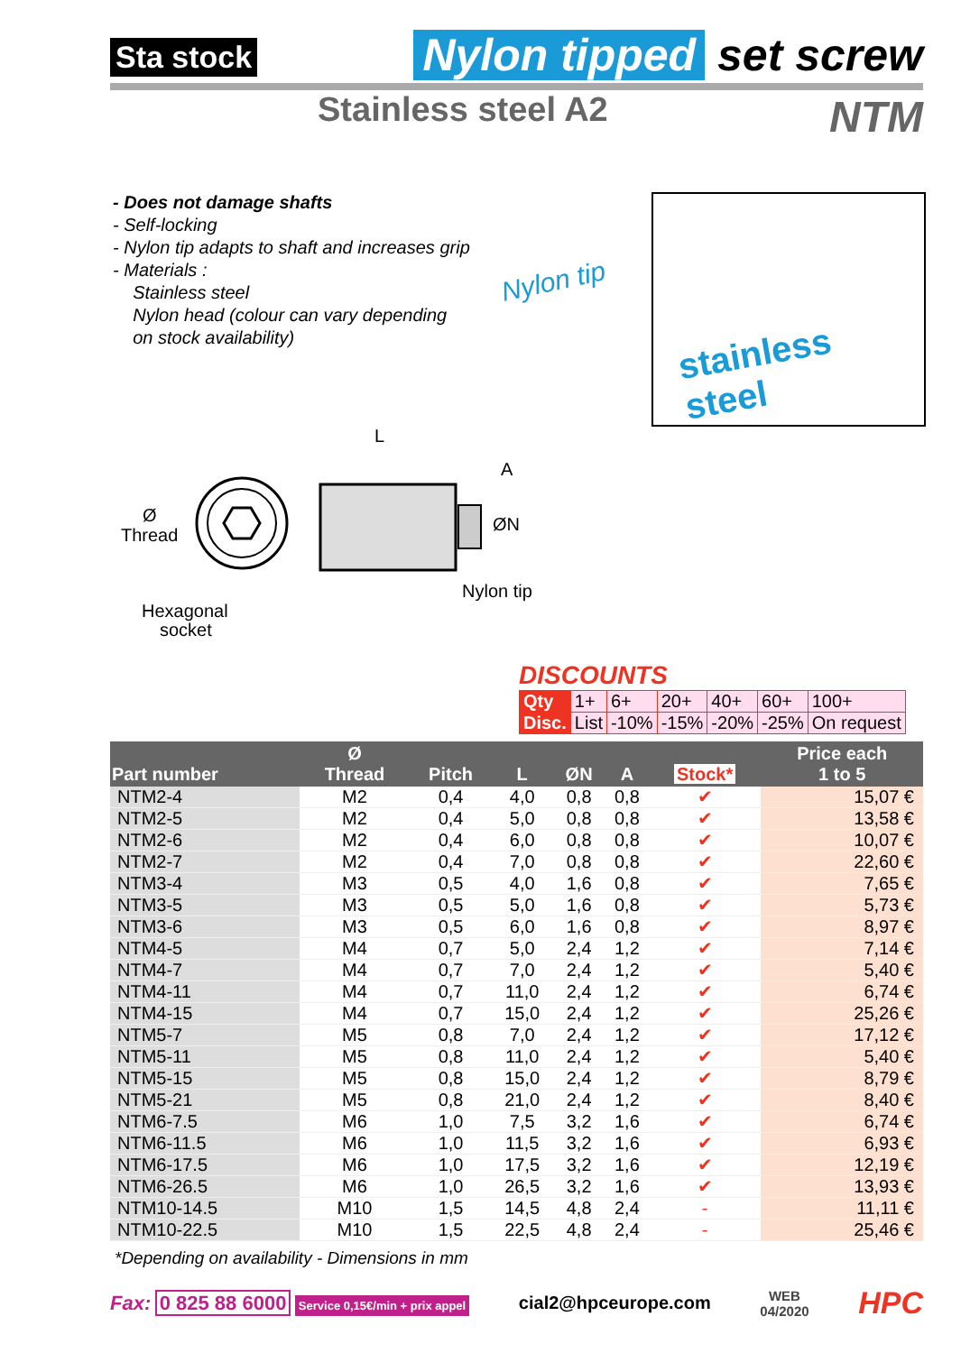Sta stock Nylon tipped set screw
Stainless steel A2 NTM
- Does not damage shafts
- Self-locking
- Nylon tip adapts to shaft and increases grip
- Materials :
Stainless steel
Nylon head (colour can vary depending
on stock availability)
Nylon tip
stainless steel
L
A
ØN
Ø
Thread
Nylon tip
Hexagonal
socket
DISCOUNTS
| Qty | 1+ | 6+ | 20+ | 40+ | 60+ | 100+ |
| Disc. | List | -10% | -15% | -20% | -25% | On request |
| Part number | Ø Thread | Pitch | L | ØN | A | Stock* | Price each 1 to 5 |
| --- | --- | --- | --- | --- | --- | --- | --- |
| NTM2-4 | M2 | 0,4 | 4,0 | 0,8 | 0,8 | ✔ | 15,07 € |
| NTM2-5 | M2 | 0,4 | 5,0 | 0,8 | 0,8 | ✔ | 13,58 € |
| NTM2-6 | M2 | 0,4 | 6,0 | 0,8 | 0,8 | ✔ | 10,07 € |
| NTM2-7 | M2 | 0,4 | 7,0 | 0,8 | 0,8 | ✔ | 22,60 € |
| NTM3-4 | M3 | 0,5 | 4,0 | 1,6 | 0,8 | ✔ | 7,65 € |
| NTM3-5 | M3 | 0,5 | 5,0 | 1,6 | 0,8 | ✔ | 5,73 € |
| NTM3-6 | M3 | 0,5 | 6,0 | 1,6 | 0,8 | ✔ | 8,97 € |
| NTM4-5 | M4 | 0,7 | 5,0 | 2,4 | 1,2 | ✔ | 7,14 € |
| NTM4-7 | M4 | 0,7 | 7,0 | 2,4 | 1,2 | ✔ | 5,40 € |
| NTM4-11 | M4 | 0,7 | 11,0 | 2,4 | 1,2 | ✔ | 6,74 € |
| NTM4-15 | M4 | 0,7 | 15,0 | 2,4 | 1,2 | ✔ | 25,26 € |
| NTM5-7 | M5 | 0,8 | 7,0 | 2,4 | 1,2 | ✔ | 17,12 € |
| NTM5-11 | M5 | 0,8 | 11,0 | 2,4 | 1,2 | ✔ | 5,40 € |
| NTM5-15 | M5 | 0,8 | 15,0 | 2,4 | 1,2 | ✔ | 8,79 € |
| NTM5-21 | M5 | 0,8 | 21,0 | 2,4 | 1,2 | ✔ | 8,40 € |
| NTM6-7.5 | M6 | 1,0 | 7,5 | 3,2 | 1,6 | ✔ | 6,74 € |
| NTM6-11.5 | M6 | 1,0 | 11,5 | 3,2 | 1,6 | ✔ | 6,93 € |
| NTM6-17.5 | M6 | 1,0 | 17,5 | 3,2 | 1,6 | ✔ | 12,19 € |
| NTM6-26.5 | M6 | 1,0 | 26,5 | 3,2 | 1,6 | ✔ | 13,93 € |
| NTM10-14.5 | M10 | 1,5 | 14,5 | 4,8 | 2,4 | - | 11,11 € |
| NTM10-22.5 | M10 | 1,5 | 22,5 | 4,8 | 2,4 | - | 25,46 € |
*Depending on availability - Dimensions in mm
Fax: 0 825 88 6000 Service 0,15€/min + prix appel
cial2@hpceurope.com
WEB
04/2020
HPC